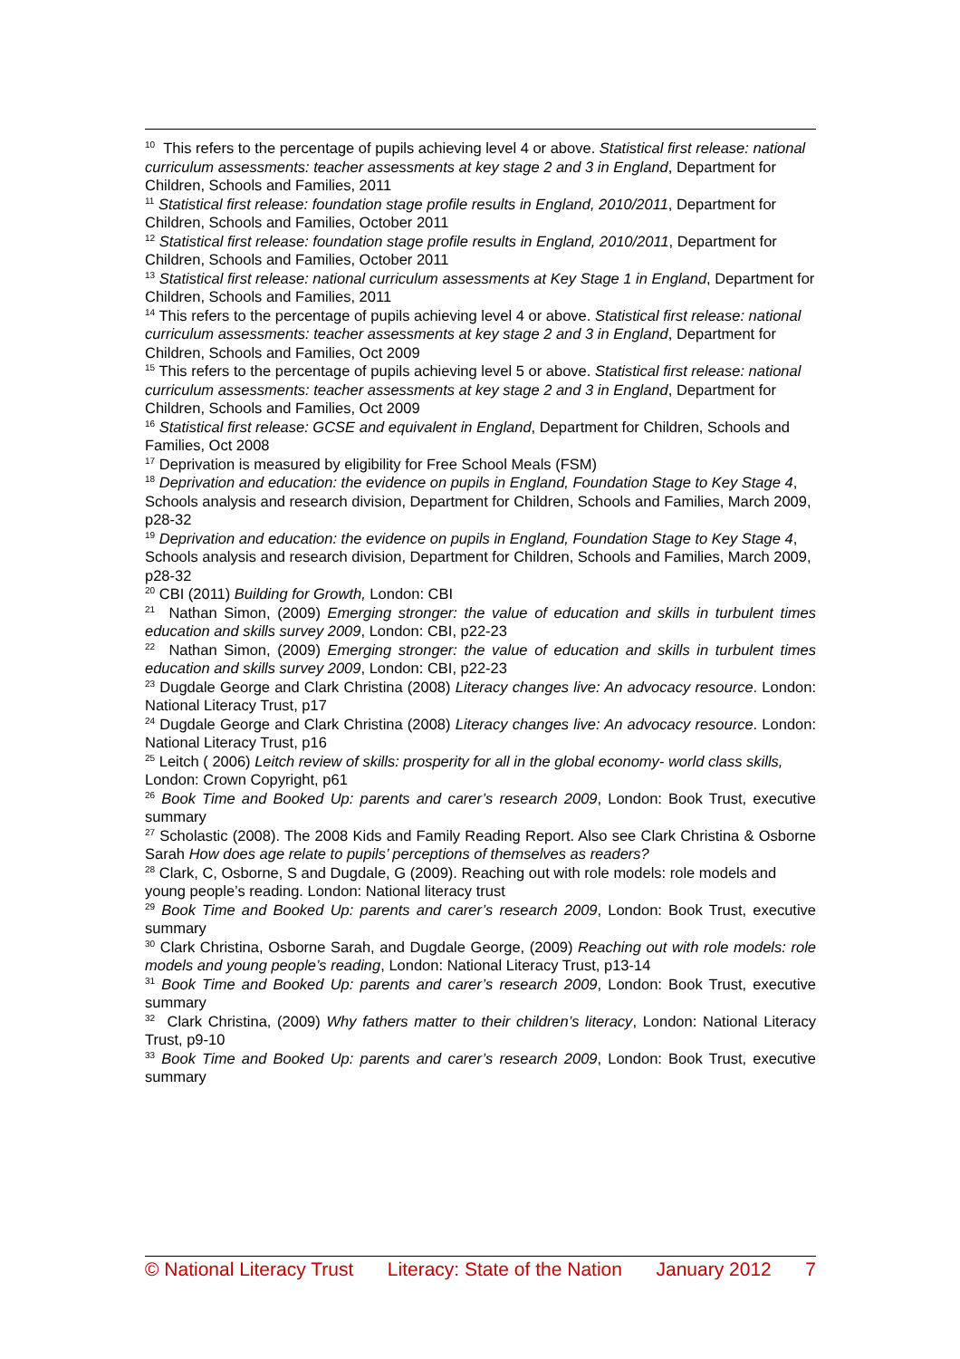<sup>10</sup> This refers to the percentage of pupils achieving level 4 or above. Statistical first release: national curriculum assessments: teacher assessments at key stage 2 and 3 in England, Department for Children, Schools and Families, 2011
<sup>11</sup> Statistical first release: foundation stage profile results in England, 2010/2011, Department for Children, Schools and Families, October 2011
<sup>12</sup> Statistical first release: foundation stage profile results in England, 2010/2011, Department for Children, Schools and Families, October 2011
<sup>13</sup> Statistical first release: national curriculum assessments at Key Stage 1 in England, Department for Children, Schools and Families, 2011
<sup>14</sup> This refers to the percentage of pupils achieving level 4 or above. Statistical first release: national curriculum assessments: teacher assessments at key stage 2 and 3 in England, Department for Children, Schools and Families, Oct 2009
<sup>15</sup> This refers to the percentage of pupils achieving level 5 or above. Statistical first release: national curriculum assessments: teacher assessments at key stage 2 and 3 in England, Department for Children, Schools and Families, Oct 2009
<sup>16</sup> Statistical first release: GCSE and equivalent in England, Department for Children, Schools and Families, Oct 2008
<sup>17</sup> Deprivation is measured by eligibility for Free School Meals (FSM)
<sup>18</sup> Deprivation and education: the evidence on pupils in England, Foundation Stage to Key Stage 4, Schools analysis and research division, Department for Children, Schools and Families, March 2009, p28-32
<sup>19</sup> Deprivation and education: the evidence on pupils in England, Foundation Stage to Key Stage 4, Schools analysis and research division, Department for Children, Schools and Families, March 2009, p28-32
<sup>20</sup> CBI (2011) Building for Growth, London: CBI
<sup>21</sup> Nathan Simon, (2009) Emerging stronger: the value of education and skills in turbulent times education and skills survey 2009, London: CBI, p22-23
<sup>22</sup> Nathan Simon, (2009) Emerging stronger: the value of education and skills in turbulent times education and skills survey 2009, London: CBI, p22-23
<sup>23</sup> Dugdale George and Clark Christina (2008) Literacy changes live: An advocacy resource. London: National Literacy Trust, p17
<sup>24</sup> Dugdale George and Clark Christina (2008) Literacy changes live: An advocacy resource. London: National Literacy Trust, p16
<sup>25</sup> Leitch ( 2006) Leitch review of skills: prosperity for all in the global economy- world class skills, London: Crown Copyright, p61
<sup>26</sup> Book Time and Booked Up: parents and carer’s research 2009, London: Book Trust, executive summary
<sup>27</sup> Scholastic (2008). The 2008 Kids and Family Reading Report. Also see Clark Christina & Osborne Sarah How does age relate to pupils’ perceptions of themselves as readers?
<sup>28</sup> Clark, C, Osborne, S and Dugdale, G (2009). Reaching out with role models: role models and young people’s reading. London: National literacy trust
<sup>29</sup> Book Time and Booked Up: parents and carer’s research 2009, London: Book Trust, executive summary
<sup>30</sup> Clark Christina, Osborne Sarah, and Dugdale George, (2009) Reaching out with role models: role models and young people’s reading, London: National Literacy Trust, p13-14
<sup>31</sup> Book Time and Booked Up: parents and carer’s research 2009, London: Book Trust, executive summary
<sup>32</sup> Clark Christina, (2009) Why fathers matter to their children’s literacy, London: National Literacy Trust, p9-10
<sup>33</sup> Book Time and Booked Up: parents and carer’s research 2009, London: Book Trust, executive summary
© National Literacy Trust Literacy: State of the Nation January 2012 7